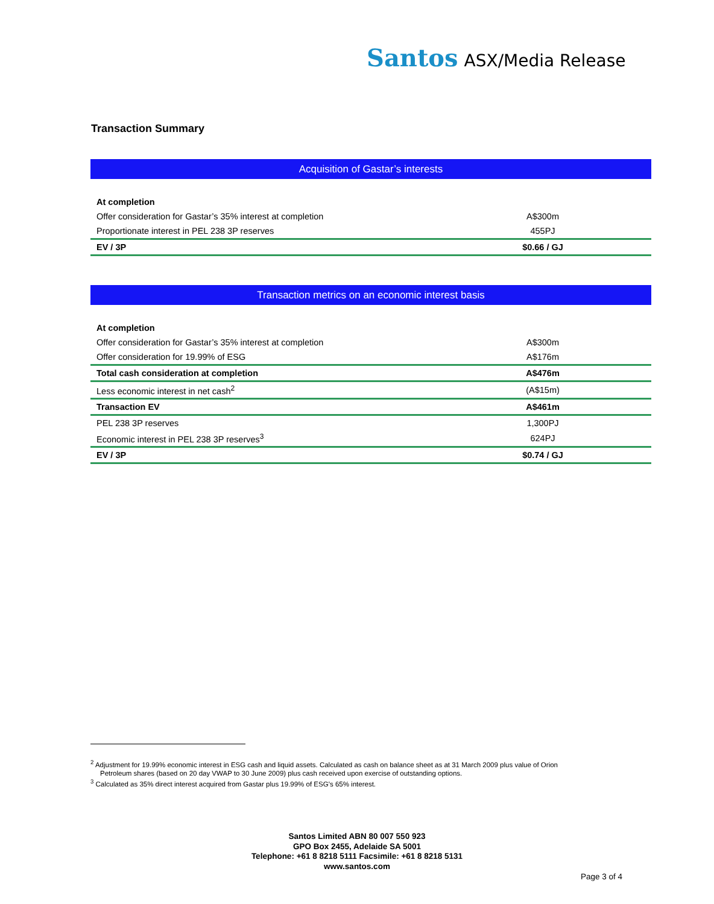Santos ASX/Media Release
Transaction Summary
| Acquisition of Gastar’s interests | |
| --- | --- |
| At completion | |
| Offer consideration for Gastar’s 35% interest at completion | A$300m |
| Proportionate interest in PEL 238 3P reserves | 455PJ |
| EV / 3P | $0.66 / GJ |
| Transaction metrics on an economic interest basis | |
| --- | --- |
| At completion | |
| Offer consideration for Gastar’s 35% interest at completion | A$300m |
| Offer consideration for 19.99% of ESG | A$176m |
| Total cash consideration at completion | A$476m |
| Less economic interest in net cash<sup>2</sup> | (A$15m) |
| Transaction EV | A$461m |
| PEL 238 3P reserves | 1,300PJ |
| Economic interest in PEL 238 3P reserves<sup>3</sup> | 624PJ |
| EV / 3P | $0.74 / GJ |
<sup>2</sup> Adjustment for 19.99% economic interest in ESG cash and liquid assets. Calculated as cash on balance sheet as at 31 March 2009 plus value of Orion
Petroleum shares (based on 20 day VWAP to 30 June 2009) plus cash received upon exercise of outstanding options.
<sup>3</sup> Calculated as 35% direct interest acquired from Gastar plus 19.99% of ESG’s 65% interest.
Santos Limited ABN 80 007 550 923
GPO Box 2455, Adelaide SA 5001
Telephone: +61 8 8218 5111 Facsimile: +61 8 8218 5131
www.santos.com
Page 3 of 4